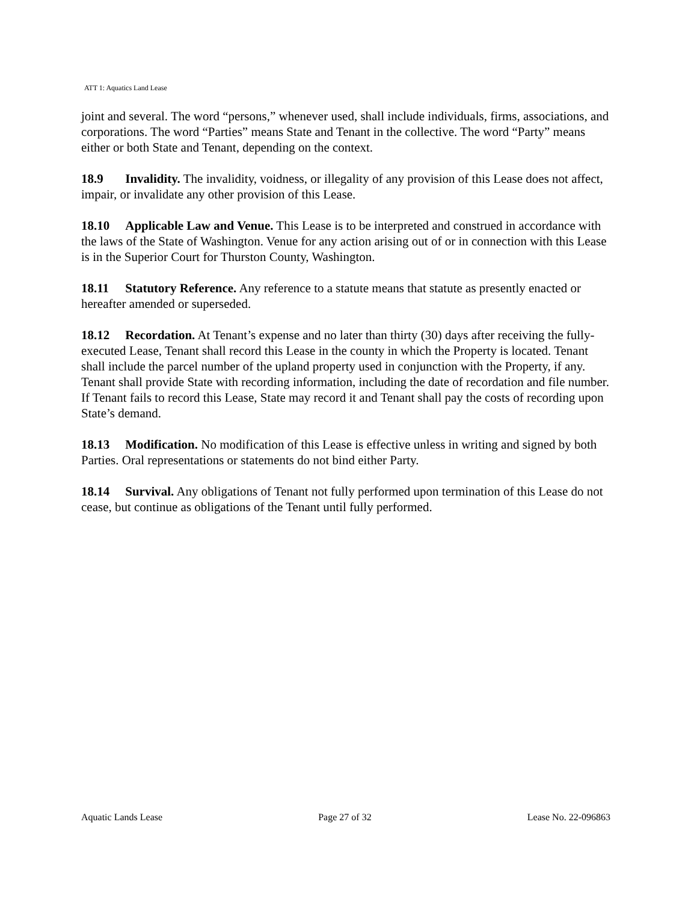ATT 1: Aquatics Land Lease
joint and several. The word “persons,” whenever used, shall include individuals, firms, associations, and corporations. The word “Parties” means State and Tenant in the collective. The word “Party” means either or both State and Tenant, depending on the context.
18.9 Invalidity. The invalidity, voidness, or illegality of any provision of this Lease does not affect, impair, or invalidate any other provision of this Lease.
18.10 Applicable Law and Venue. This Lease is to be interpreted and construed in accordance with the laws of the State of Washington. Venue for any action arising out of or in connection with this Lease is in the Superior Court for Thurston County, Washington.
18.11 Statutory Reference. Any reference to a statute means that statute as presently enacted or hereafter amended or superseded.
18.12 Recordation. At Tenant’s expense and no later than thirty (30) days after receiving the fully-executed Lease, Tenant shall record this Lease in the county in which the Property is located. Tenant shall include the parcel number of the upland property used in conjunction with the Property, if any. Tenant shall provide State with recording information, including the date of recordation and file number. If Tenant fails to record this Lease, State may record it and Tenant shall pay the costs of recording upon State’s demand.
18.13 Modification. No modification of this Lease is effective unless in writing and signed by both Parties. Oral representations or statements do not bind either Party.
18.14 Survival. Any obligations of Tenant not fully performed upon termination of this Lease do not cease, but continue as obligations of the Tenant until fully performed.
Aquatic Lands Lease Page 27 of 32 Lease No. 22-096863